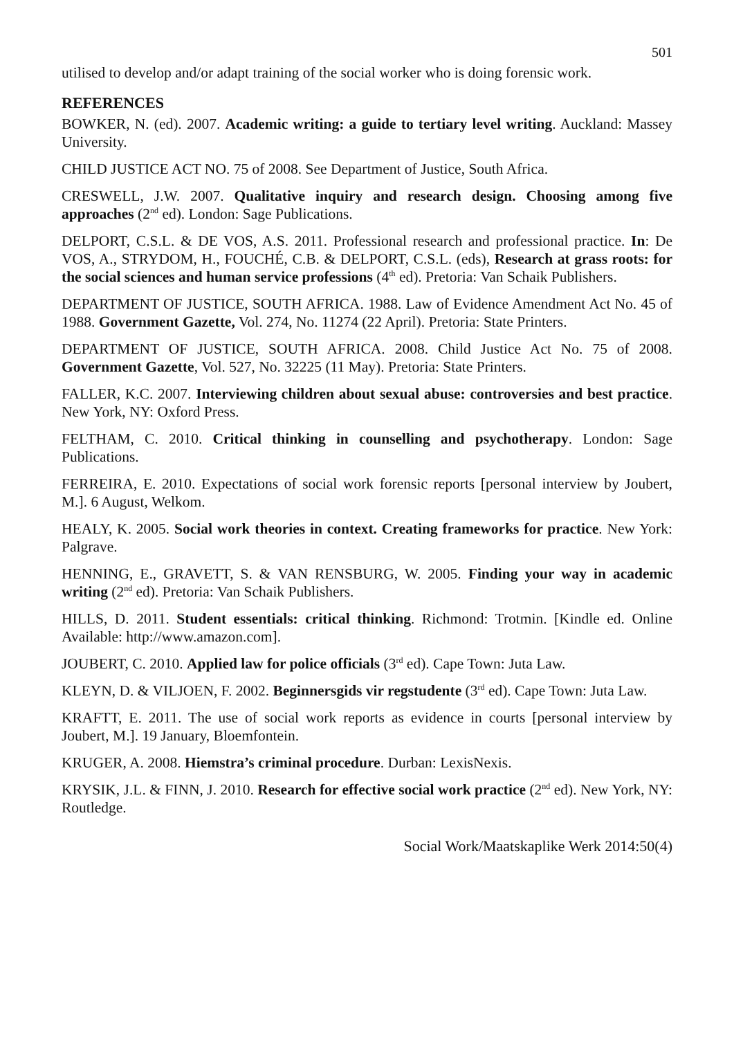501
utilised to develop and/or adapt training of the social worker who is doing forensic work.
REFERENCES
BOWKER, N. (ed). 2007. Academic writing: a guide to tertiary level writing. Auckland: Massey University.
CHILD JUSTICE ACT NO. 75 of 2008. See Department of Justice, South Africa.
CRESWELL, J.W. 2007. Qualitative inquiry and research design. Choosing among five approaches (2<sup>nd</sup> ed). London: Sage Publications.
DELPORT, C.S.L. & DE VOS, A.S. 2011. Professional research and professional practice. In: De VOS, A., STRYDOM, H., FOUCHÉ, C.B. & DELPORT, C.S.L. (eds), Research at grass roots: for the social sciences and human service professions (4<sup>th</sup> ed). Pretoria: Van Schaik Publishers.
DEPARTMENT OF JUSTICE, SOUTH AFRICA. 1988. Law of Evidence Amendment Act No. 45 of 1988. Government Gazette, Vol. 274, No. 11274 (22 April). Pretoria: State Printers.
DEPARTMENT OF JUSTICE, SOUTH AFRICA. 2008. Child Justice Act No. 75 of 2008. Government Gazette, Vol. 527, No. 32225 (11 May). Pretoria: State Printers.
FALLER, K.C. 2007. Interviewing children about sexual abuse: controversies and best practice. New York, NY: Oxford Press.
FELTHAM, C. 2010. Critical thinking in counselling and psychotherapy. London: Sage Publications.
FERREIRA, E. 2010. Expectations of social work forensic reports [personal interview by Joubert, M.]. 6 August, Welkom.
HEALY, K. 2005. Social work theories in context. Creating frameworks for practice. New York: Palgrave.
HENNING, E., GRAVETT, S. & VAN RENSBURG, W. 2005. Finding your way in academic writing (2<sup>nd</sup> ed). Pretoria: Van Schaik Publishers.
HILLS, D. 2011. Student essentials: critical thinking. Richmond: Trotmin. [Kindle ed. Online Available: http://www.amazon.com].
JOUBERT, C. 2010. Applied law for police officials (3<sup>rd</sup> ed). Cape Town: Juta Law.
KLEYN, D. & VILJOEN, F. 2002. Beginnersgids vir regstudente (3<sup>rd</sup> ed). Cape Town: Juta Law.
KRAFTT, E. 2011. The use of social work reports as evidence in courts [personal interview by Joubert, M.]. 19 January, Bloemfontein.
KRUGER, A. 2008. Hiemstra’s criminal procedure. Durban: LexisNexis.
KRYSIK, J.L. & FINN, J. 2010. Research for effective social work practice (2<sup>nd</sup> ed). New York, NY: Routledge.
Social Work/Maatskaplike Werk 2014:50(4)